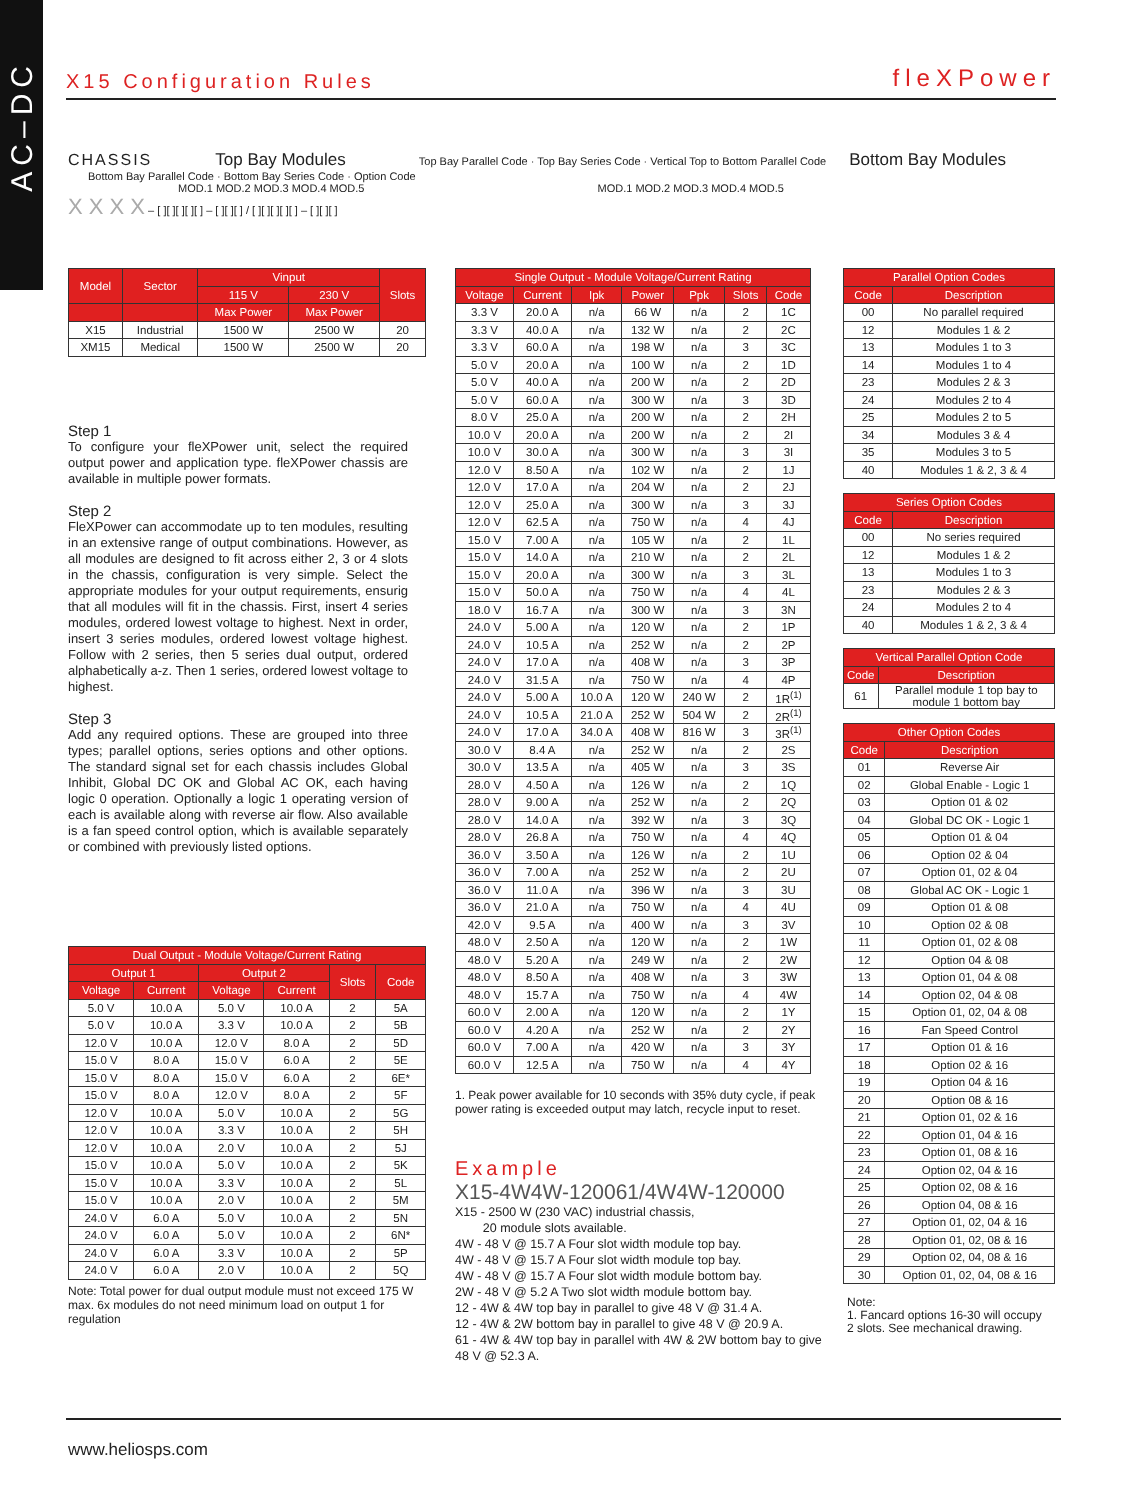AC–DC
X15 Configuration Rules fleXPower
CHASSIS Top Bay Modules Top Bay Parallel Code · Top Bay Series Code · Vertical Top to Bottom Parallel Code Bottom Bay Modules Bottom Bay Parallel Code · Bottom Bay Series Code · Option Code
MOD.1 MOD.2 MOD.3 MOD.4 MOD.5 MOD.1 MOD.2 MOD.3 MOD.4 MOD.5
X X X X – [ ][ ][ ][ ][ ] – [ ][ ][ ] / [ ][ ][ ][ ][ ] – [ ][ ][ ]
| Model | Sector | Vinput | | Slots |
| --- | --- | --- | --- | --- |
| | | 115 V | 230 V | |
| | | Max Power | Max Power | |
| X15 | Industrial | 1500 W | 2500 W | 20 |
| XM15 | Medical | 1500 W | 2500 W | 20 |
Step 1
To configure your fleXPower unit, select the required output power and application type. fleXPower chassis are available in multiple power formats.
Step 2
FleXPower can accommodate up to ten modules, resulting in an extensive range of output combinations. However, as all modules are designed to fit across either 2, 3 or 4 slots in the chassis, configuration is very simple. Select the appropriate modules for your output requirements, ensurig that all modules will fit in the chassis. First, insert 4 series modules, ordered lowest voltage to highest. Next in order, insert 3 series modules, ordered lowest voltage highest. Follow with 2 series, then 5 series dual output, ordered alphabetically a-z. Then 1 series, ordered lowest voltage to highest.
Step 3
Add any required options. These are grouped into three types; parallel options, series options and other options. The standard signal set for each chassis includes Global Inhibit, Global DC OK and Global AC OK, each having logic 0 operation. Optionally a logic 1 operating version of each is available along with reverse air flow. Also available is a fan speed control option, which is available separately or combined with previously listed options.
| Dual Output - Module Voltage/Current Rating | | | | | |
| --- | --- | --- | --- | --- | --- |
| Output 1 | | Output 2 | | Slots | Code |
| Voltage | Current | Voltage | Current | | |
| 5.0 V | 10.0 A | 5.0 V | 10.0 A | 2 | 5A |
| 5.0 V | 10.0 A | 3.3 V | 10.0 A | 2 | 5B |
| 12.0 V | 10.0 A | 12.0 V | 8.0 A | 2 | 5D |
| 15.0 V | 8.0 A | 15.0 V | 6.0 A | 2 | 5E |
| 15.0 V | 8.0 A | 15.0 V | 6.0 A | 2 | 6E* |
| 15.0 V | 8.0 A | 12.0 V | 8.0 A | 2 | 5F |
| 12.0 V | 10.0 A | 5.0 V | 10.0 A | 2 | 5G |
| 12.0 V | 10.0 A | 3.3 V | 10.0 A | 2 | 5H |
| 12.0 V | 10.0 A | 2.0 V | 10.0 A | 2 | 5J |
| 15.0 V | 10.0 A | 5.0 V | 10.0 A | 2 | 5K |
| 15.0 V | 10.0 A | 3.3 V | 10.0 A | 2 | 5L |
| 15.0 V | 10.0 A | 2.0 V | 10.0 A | 2 | 5M |
| 24.0 V | 6.0 A | 5.0 V | 10.0 A | 2 | 5N |
| 24.0 V | 6.0 A | 5.0 V | 10.0 A | 2 | 6N* |
| 24.0 V | 6.0 A | 3.3 V | 10.0 A | 2 | 5P |
| 24.0 V | 6.0 A | 2.0 V | 10.0 A | 2 | 5Q |
Note: Total power for dual output module must not exceed 175 W max. 6x modules do not need minimum load on output 1 for regulation
| Single Output - Module Voltage/Current Rating | | | | | | |
| --- | --- | --- | --- | --- | --- | --- |
| Voltage | Current | Ipk | Power | Ppk | Slots | Code |
| 3.3 V | 20.0 A | n/a | 66 W | n/a | 2 | 1C |
| 3.3 V | 40.0 A | n/a | 132 W | n/a | 2 | 2C |
| 3.3 V | 60.0 A | n/a | 198 W | n/a | 3 | 3C |
| 5.0 V | 20.0 A | n/a | 100 W | n/a | 2 | 1D |
| 5.0 V | 40.0 A | n/a | 200 W | n/a | 2 | 2D |
| 5.0 V | 60.0 A | n/a | 300 W | n/a | 3 | 3D |
| 8.0 V | 25.0 A | n/a | 200 W | n/a | 2 | 2H |
| 10.0 V | 20.0 A | n/a | 200 W | n/a | 2 | 2I |
| 10.0 V | 30.0 A | n/a | 300 W | n/a | 3 | 3I |
| 12.0 V | 8.50 A | n/a | 102 W | n/a | 2 | 1J |
| 12.0 V | 17.0 A | n/a | 204 W | n/a | 2 | 2J |
| 12.0 V | 25.0 A | n/a | 300 W | n/a | 3 | 3J |
| 12.0 V | 62.5 A | n/a | 750 W | n/a | 4 | 4J |
| 15.0 V | 7.00 A | n/a | 105 W | n/a | 2 | 1L |
| 15.0 V | 14.0 A | n/a | 210 W | n/a | 2 | 2L |
| 15.0 V | 20.0 A | n/a | 300 W | n/a | 3 | 3L |
| 15.0 V | 50.0 A | n/a | 750 W | n/a | 4 | 4L |
| 18.0 V | 16.7 A | n/a | 300 W | n/a | 3 | 3N |
| 24.0 V | 5.00 A | n/a | 120 W | n/a | 2 | 1P |
| 24.0 V | 10.5 A | n/a | 252 W | n/a | 2 | 2P |
| 24.0 V | 17.0 A | n/a | 408 W | n/a | 3 | 3P |
| 24.0 V | 31.5 A | n/a | 750 W | n/a | 4 | 4P |
| 24.0 V | 5.00 A | 10.0 A | 120 W | 240 W | 2 | 1R<sup>(1)</sup> |
| 24.0 V | 10.5 A | 21.0 A | 252 W | 504 W | 2 | 2R<sup>(1)</sup> |
| 24.0 V | 17.0 A | 34.0 A | 408 W | 816 W | 3 | 3R<sup>(1)</sup> |
| 30.0 V | 8.4 A | n/a | 252 W | n/a | 2 | 2S |
| 30.0 V | 13.5 A | n/a | 405 W | n/a | 3 | 3S |
| 28.0 V | 4.50 A | n/a | 126 W | n/a | 2 | 1Q |
| 28.0 V | 9.00 A | n/a | 252 W | n/a | 2 | 2Q |
| 28.0 V | 14.0 A | n/a | 392 W | n/a | 3 | 3Q |
| 28.0 V | 26.8 A | n/a | 750 W | n/a | 4 | 4Q |
| 36.0 V | 3.50 A | n/a | 126 W | n/a | 2 | 1U |
| 36.0 V | 7.00 A | n/a | 252 W | n/a | 2 | 2U |
| 36.0 V | 11.0 A | n/a | 396 W | n/a | 3 | 3U |
| 36.0 V | 21.0 A | n/a | 750 W | n/a | 4 | 4U |
| 42.0 V | 9.5 A | n/a | 400 W | n/a | 3 | 3V |
| 48.0 V | 2.50 A | n/a | 120 W | n/a | 2 | 1W |
| 48.0 V | 5.20 A | n/a | 249 W | n/a | 2 | 2W |
| 48.0 V | 8.50 A | n/a | 408 W | n/a | 3 | 3W |
| 48.0 V | 15.7 A | n/a | 750 W | n/a | 4 | 4W |
| 60.0 V | 2.00 A | n/a | 120 W | n/a | 2 | 1Y |
| 60.0 V | 4.20 A | n/a | 252 W | n/a | 2 | 2Y |
| 60.0 V | 7.00 A | n/a | 420 W | n/a | 3 | 3Y |
| 60.0 V | 12.5 A | n/a | 750 W | n/a | 4 | 4Y |
1. Peak power available for 10 seconds with 35% duty cycle, if peak power rating is exceeded output may latch, recycle input to reset.
Example
X15-4W4W-120061/4W4W-120000
X15 - 2500 W (230 VAC) industrial chassis,
20 module slots available.
4W - 48 V @ 15.7 A Four slot width module top bay.
4W - 48 V @ 15.7 A Four slot width module top bay.
4W - 48 V @ 15.7 A Four slot width module bottom bay.
2W - 48 V @ 5.2 A Two slot width module bottom bay.
12 - 4W & 4W top bay in parallel to give 48 V @ 31.4 A.
12 - 4W & 2W bottom bay in parallel to give 48 V @ 20.9 A.
61 - 4W & 4W top bay in parallel with 4W & 2W bottom bay to give 48 V @ 52.3 A.
| Parallel Option Codes | |
| --- | --- |
| Code | Description |
| 00 | No parallel required |
| 12 | Modules 1 & 2 |
| 13 | Modules 1 to 3 |
| 14 | Modules 1 to 4 |
| 23 | Modules 2 & 3 |
| 24 | Modules 2 to 4 |
| 25 | Modules 2 to 5 |
| 34 | Modules 3 & 4 |
| 35 | Modules 3 to 5 |
| 40 | Modules 1 & 2, 3 & 4 |
| Series Option Codes | |
| --- | --- |
| Code | Description |
| 00 | No series required |
| 12 | Modules 1 & 2 |
| 13 | Modules 1 to 3 |
| 23 | Modules 2 & 3 |
| 24 | Modules 2 to 4 |
| 40 | Modules 1 & 2, 3 & 4 |
| Vertical Parallel Option Code | |
| --- | --- |
| Code | Description |
| 61 | Parallel module 1 top bay to module 1 bottom bay |
| Other Option Codes | |
| --- | --- |
| Code | Description |
| 01 | Reverse Air |
| 02 | Global Enable - Logic 1 |
| 03 | Option 01 & 02 |
| 04 | Global DC OK - Logic 1 |
| 05 | Option 01 & 04 |
| 06 | Option 02 & 04 |
| 07 | Option 01, 02 & 04 |
| 08 | Global AC OK - Logic 1 |
| 09 | Option 01 & 08 |
| 10 | Option 02 & 08 |
| 11 | Option 01, 02 & 08 |
| 12 | Option 04 & 08 |
| 13 | Option 01, 04 & 08 |
| 14 | Option 02, 04 & 08 |
| 15 | Option 01, 02, 04 & 08 |
| 16 | Fan Speed Control |
| 17 | Option 01 & 16 |
| 18 | Option 02 & 16 |
| 19 | Option 04 & 16 |
| 20 | Option 08 & 16 |
| 21 | Option 01, 02 & 16 |
| 22 | Option 01, 04 & 16 |
| 23 | Option 01, 08 & 16 |
| 24 | Option 02, 04 & 16 |
| 25 | Option 02, 08 & 16 |
| 26 | Option 04, 08 & 16 |
| 27 | Option 01, 02, 04 & 16 |
| 28 | Option 01, 02, 08 & 16 |
| 29 | Option 02, 04, 08 & 16 |
| 30 | Option 01, 02, 04, 08 & 16 |
Note:
1. Fancard options 16-30 will occupy 2 slots. See mechanical drawing.
www.heliosps.com